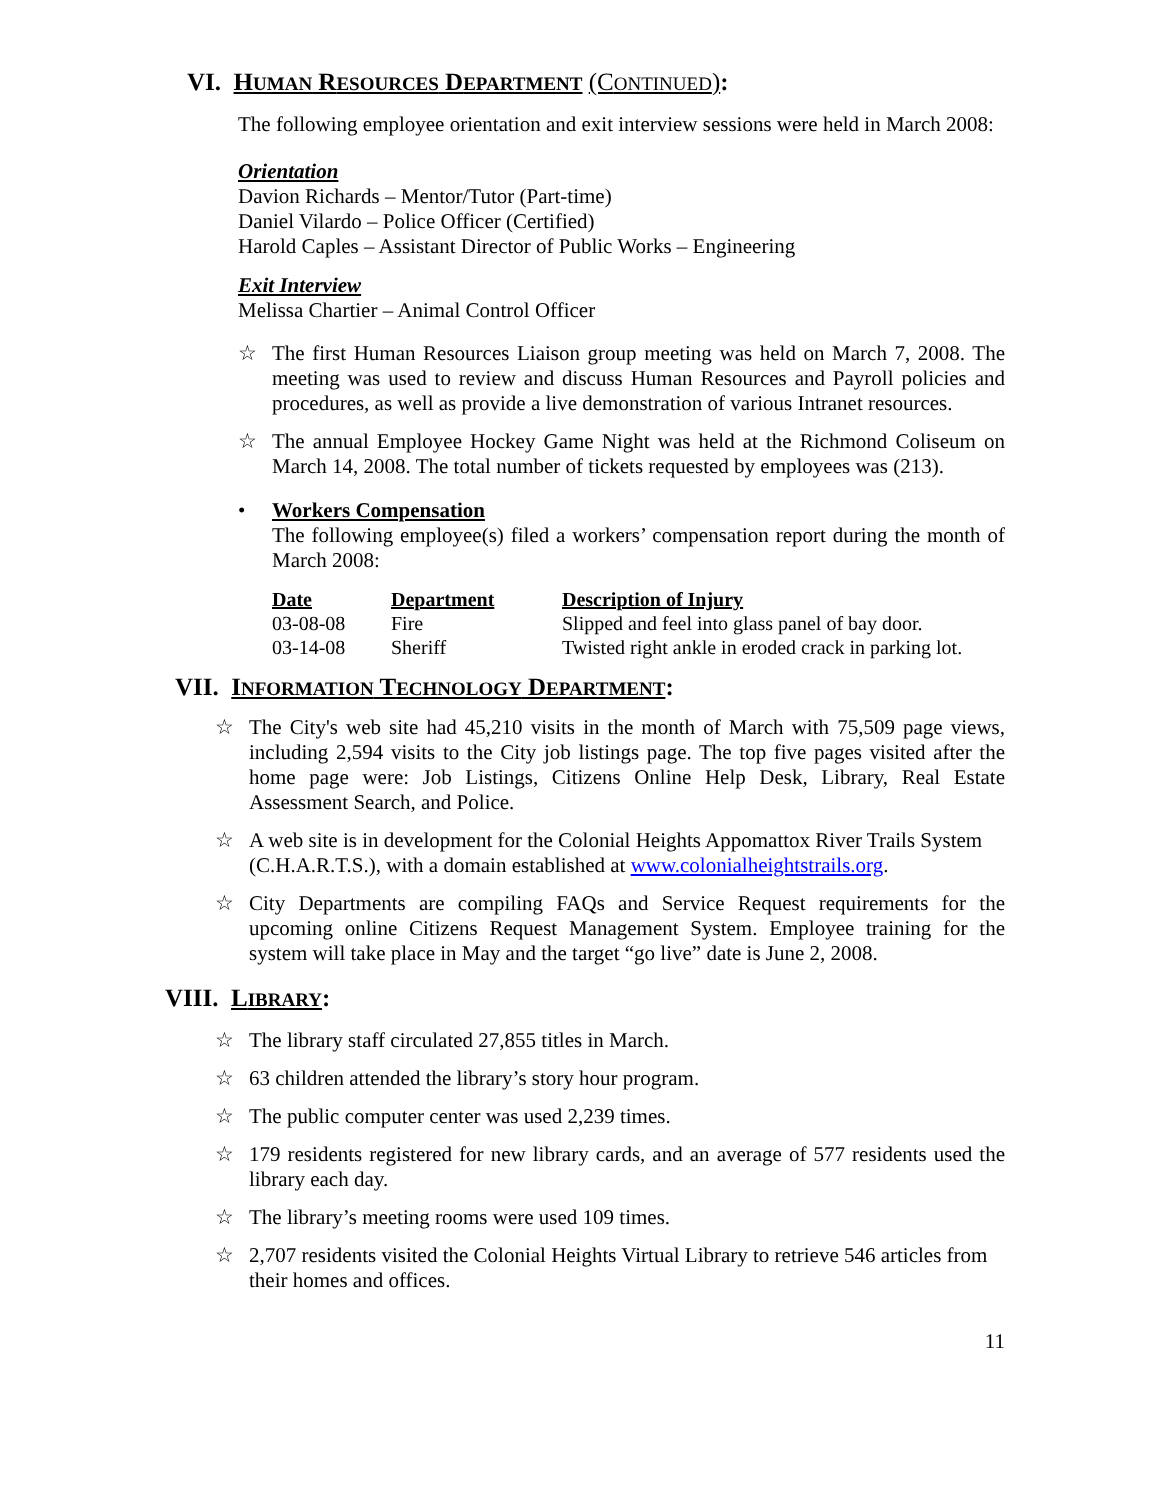VI. HUMAN RESOURCES DEPARTMENT (CONTINUED):
The following employee orientation and exit interview sessions were held in March 2008:
Orientation
Davion Richards – Mentor/Tutor (Part-time)
Daniel Vilardo – Police Officer (Certified)
Harold Caples – Assistant Director of Public Works – Engineering
Exit Interview
Melissa Chartier – Animal Control Officer
☆ The first Human Resources Liaison group meeting was held on March 7, 2008. The meeting was used to review and discuss Human Resources and Payroll policies and procedures, as well as provide a live demonstration of various Intranet resources.
☆ The annual Employee Hockey Game Night was held at the Richmond Coliseum on March 14, 2008. The total number of tickets requested by employees was (213).
• Workers Compensation
The following employee(s) filed a workers’ compensation report during the month of March 2008:
| Date | Department | Description of Injury |
| --- | --- | --- |
| 03-08-08 | Fire | Slipped and feel into glass panel of bay door. |
| 03-14-08 | Sheriff | Twisted right ankle in eroded crack in parking lot. |
VII. INFORMATION TECHNOLOGY DEPARTMENT:
☆ The City's web site had 45,210 visits in the month of March with 75,509 page views, including 2,594 visits to the City job listings page. The top five pages visited after the home page were: Job Listings, Citizens Online Help Desk, Library, Real Estate Assessment Search, and Police.
☆ A web site is in development for the Colonial Heights Appomattox River Trails System (C.H.A.R.T.S.), with a domain established at www.colonialheightstrails.org.
☆ City Departments are compiling FAQs and Service Request requirements for the upcoming online Citizens Request Management System. Employee training for the system will take place in May and the target “go live” date is June 2, 2008.
VIII. LIBRARY:
☆ The library staff circulated 27,855 titles in March.
☆ 63 children attended the library’s story hour program.
☆ The public computer center was used 2,239 times.
☆ 179 residents registered for new library cards, and an average of 577 residents used the library each day.
☆ The library’s meeting rooms were used 109 times.
☆ 2,707 residents visited the Colonial Heights Virtual Library to retrieve 546 articles from their homes and offices.
11